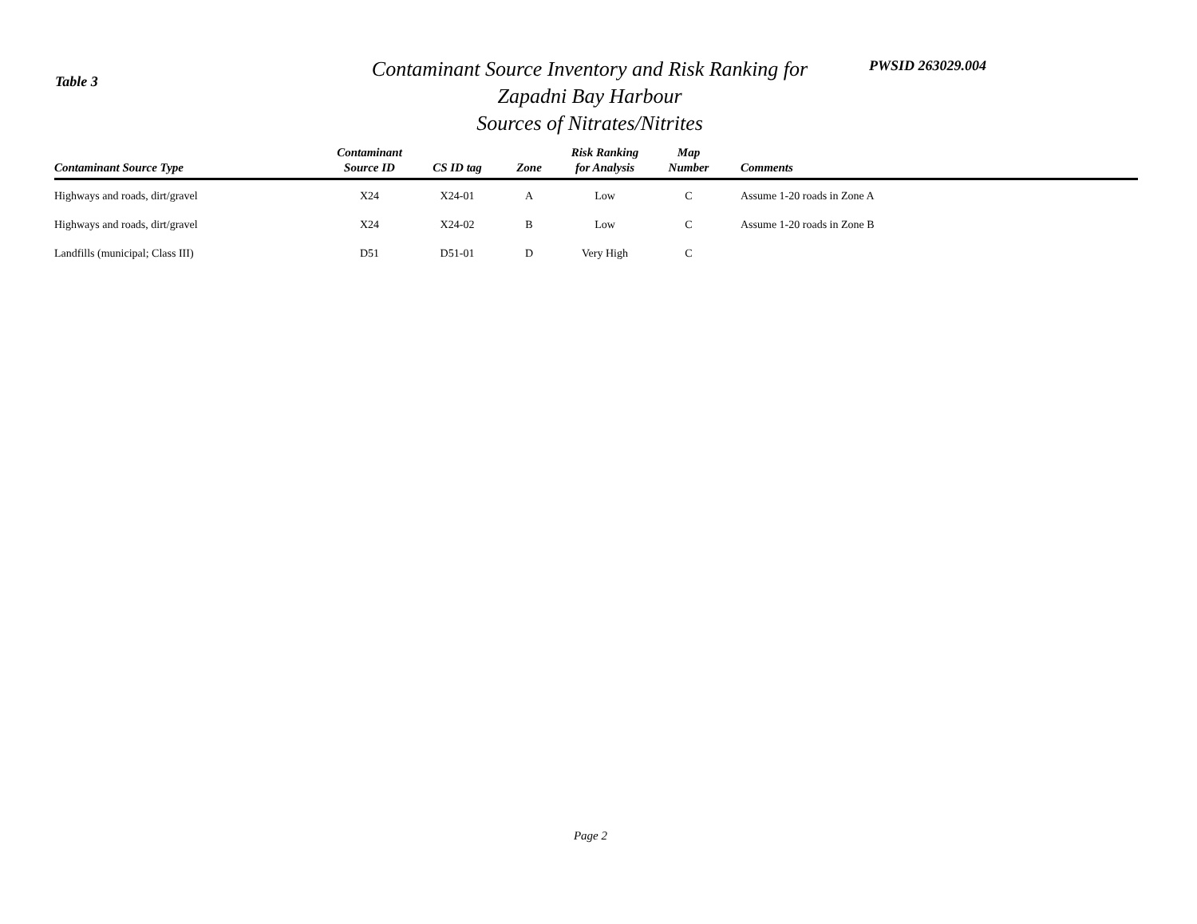Table 3
Contaminant Source Inventory and Risk Ranking for
Zapadni Bay Harbour
Sources of Nitrates/Nitrites
PWSID 263029.004
| Contaminant Source Type | Contaminant Source ID | CS ID tag | Zone | Risk Ranking for Analysis | Map Number | Comments |
| --- | --- | --- | --- | --- | --- | --- |
| Highways and roads, dirt/gravel | X24 | X24-01 | A | Low | C | Assume 1-20 roads in Zone A |
| Highways and roads, dirt/gravel | X24 | X24-02 | B | Low | C | Assume 1-20 roads in Zone B |
| Landfills (municipal; Class III) | D51 | D51-01 | D | Very High | C | |
Page 2